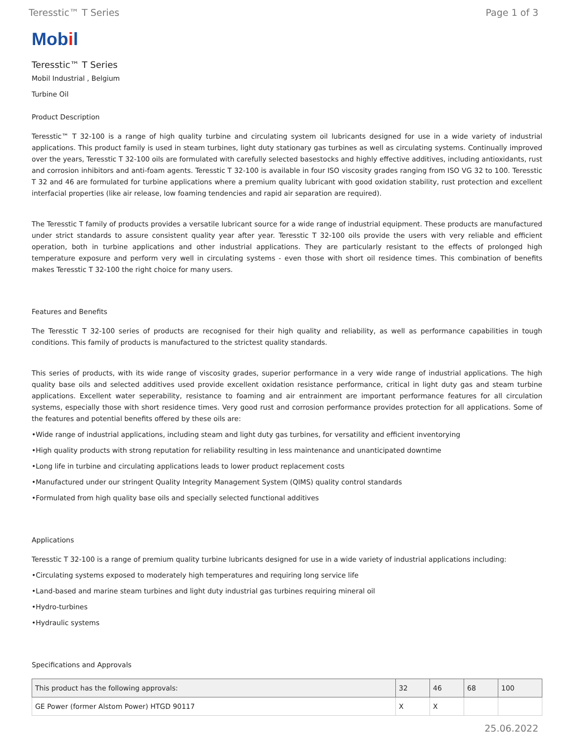Teresstic™ T Series Page 1 of 3
Mobil
Teresstic™ T Series
Mobil Industrial , Belgium
Turbine Oil
Product Description
Teresstic™ T 32-100 is a range of high quality turbine and circulating system oil lubricants designed for use in a wide variety of industrial applications. This product family is used in steam turbines, light duty stationary gas turbines as well as circulating systems. Continually improved over the years, Teresstic T 32-100 oils are formulated with carefully selected basestocks and highly effective additives, including antioxidants, rust and corrosion inhibitors and anti-foam agents. Teresstic T 32-100 is available in four ISO viscosity grades ranging from ISO VG 32 to 100. Teresstic T 32 and 46 are formulated for turbine applications where a premium quality lubricant with good oxidation stability, rust protection and excellent interfacial properties (like air release, low foaming tendencies and rapid air separation are required).
The Teresstic T family of products provides a versatile lubricant source for a wide range of industrial equipment. These products are manufactured under strict standards to assure consistent quality year after year. Teresstic T 32-100 oils provide the users with very reliable and efficient operation, both in turbine applications and other industrial applications. They are particularly resistant to the effects of prolonged high temperature exposure and perform very well in circulating systems - even those with short oil residence times. This combination of benefits makes Teresstic T 32-100 the right choice for many users.
Features and Benefits
The Teresstic T 32-100 series of products are recognised for their high quality and reliability, as well as performance capabilities in tough conditions. This family of products is manufactured to the strictest quality standards.
This series of products, with its wide range of viscosity grades, superior performance in a very wide range of industrial applications. The high quality base oils and selected additives used provide excellent oxidation resistance performance, critical in light duty gas and steam turbine applications. Excellent water seperability, resistance to foaming and air entrainment are important performance features for all circulation systems, especially those with short residence times. Very good rust and corrosion performance provides protection for all applications. Some of the features and potential benefits offered by these oils are:
•Wide range of industrial applications, including steam and light duty gas turbines, for versatility and efficient inventorying
•High quality products with strong reputation for reliability resulting in less maintenance and unanticipated downtime
•Long life in turbine and circulating applications leads to lower product replacement costs
•Manufactured under our stringent Quality Integrity Management System (QIMS) quality control standards
•Formulated from high quality base oils and specially selected functional additives
Applications
Teresstic T 32-100 is a range of premium quality turbine lubricants designed for use in a wide variety of industrial applications including:
•Circulating systems exposed to moderately high temperatures and requiring long service life
•Land-based and marine steam turbines and light duty industrial gas turbines requiring mineral oil
•Hydro-turbines
•Hydraulic systems
Specifications and Approvals
| This product has the following approvals: | 32 | 46 | 68 | 100 |
| --- | --- | --- | --- | --- |
| GE Power (former Alstom Power) HTGD 90117 | X | X | | |
25.06.2022